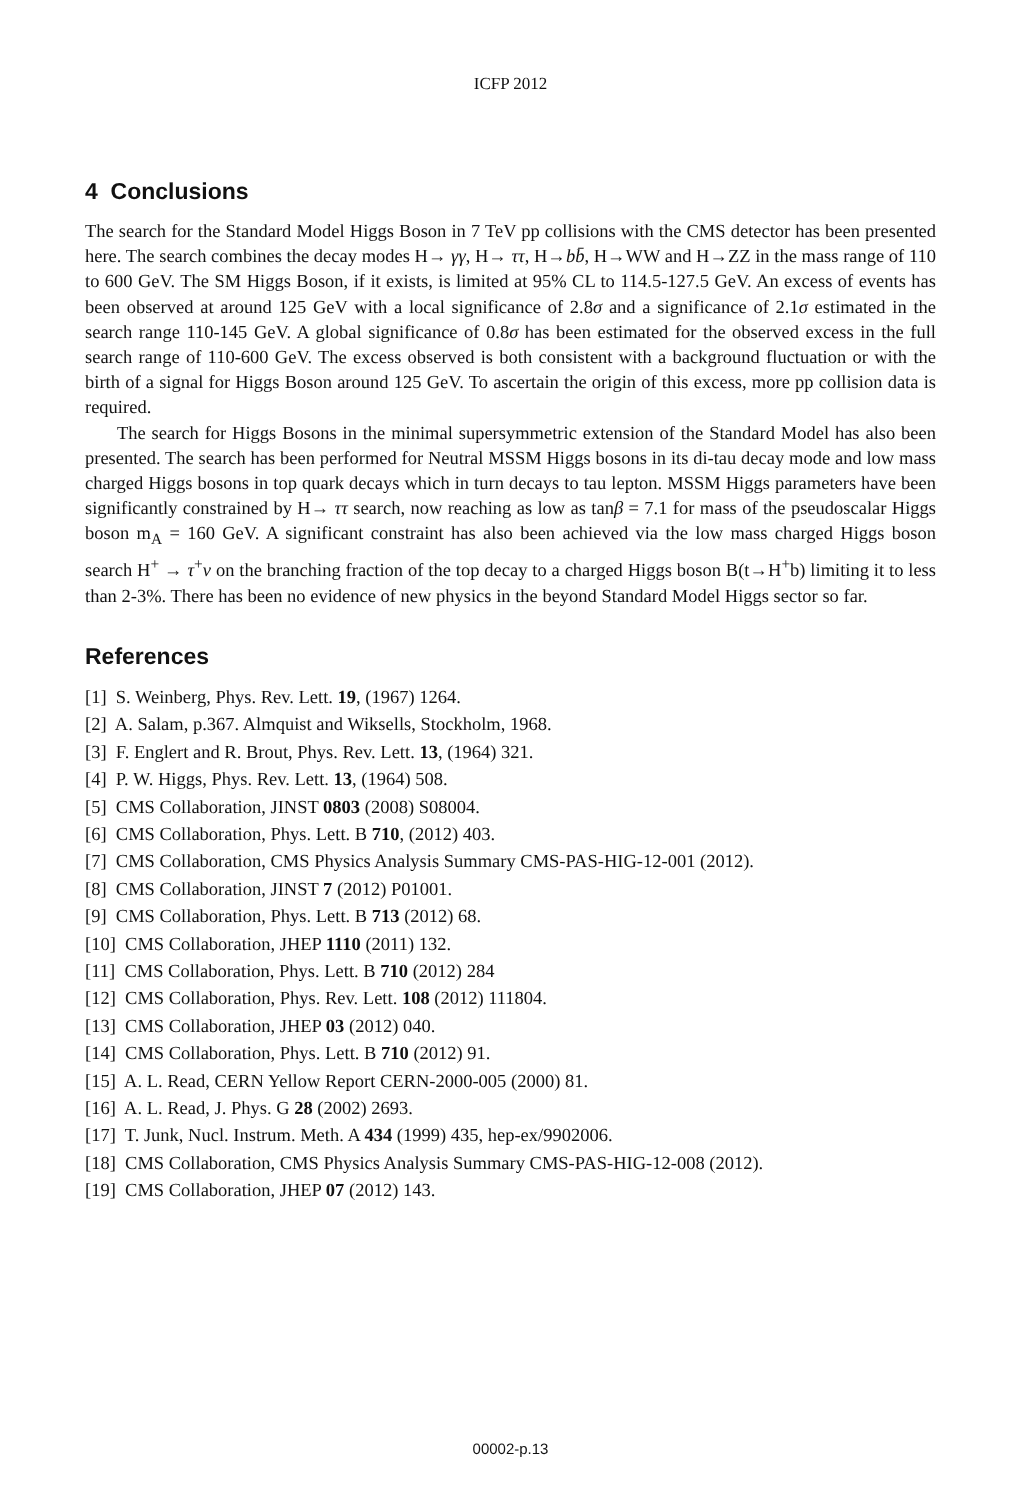ICFP 2012
4 Conclusions
The search for the Standard Model Higgs Boson in 7 TeV pp collisions with the CMS detector has been presented here. The search combines the decay modes H→ γγ, H→ ττ, H→bb̄, H→WW and H→ZZ in the mass range of 110 to 600 GeV. The SM Higgs Boson, if it exists, is limited at 95% CL to 114.5-127.5 GeV. An excess of events has been observed at around 125 GeV with a local significance of 2.8σ and a significance of 2.1σ estimated in the search range 110-145 GeV. A global significance of 0.8σ has been estimated for the observed excess in the full search range of 110-600 GeV. The excess observed is both consistent with a background fluctuation or with the birth of a signal for Higgs Boson around 125 GeV. To ascertain the origin of this excess, more pp collision data is required.
The search for Higgs Bosons in the minimal supersymmetric extension of the Standard Model has also been presented. The search has been performed for Neutral MSSM Higgs bosons in its di-tau decay mode and low mass charged Higgs bosons in top quark decays which in turn decays to tau lepton. MSSM Higgs parameters have been significantly constrained by H→ ττ search, now reaching as low as tanβ = 7.1 for mass of the pseudoscalar Higgs boson m<sub>A</sub> = 160 GeV. A significant constraint has also been achieved via the low mass charged Higgs boson search H<sup>+</sup> → τ<sup>+</sup>ν on the branching fraction of the top decay to a charged Higgs boson B(t→H<sup>+</sup>b) limiting it to less than 2-3%. There has been no evidence of new physics in the beyond Standard Model Higgs sector so far.
References
[1] S. Weinberg, Phys. Rev. Lett. 19, (1967) 1264.
[2] A. Salam, p.367. Almquist and Wiksells, Stockholm, 1968.
[3] F. Englert and R. Brout, Phys. Rev. Lett. 13, (1964) 321.
[4] P. W. Higgs, Phys. Rev. Lett. 13, (1964) 508.
[5] CMS Collaboration, JINST 0803 (2008) S08004.
[6] CMS Collaboration, Phys. Lett. B 710, (2012) 403.
[7] CMS Collaboration, CMS Physics Analysis Summary CMS-PAS-HIG-12-001 (2012).
[8] CMS Collaboration, JINST 7 (2012) P01001.
[9] CMS Collaboration, Phys. Lett. B 713 (2012) 68.
[10] CMS Collaboration, JHEP 1110 (2011) 132.
[11] CMS Collaboration, Phys. Lett. B 710 (2012) 284
[12] CMS Collaboration, Phys. Rev. Lett. 108 (2012) 111804.
[13] CMS Collaboration, JHEP 03 (2012) 040.
[14] CMS Collaboration, Phys. Lett. B 710 (2012) 91.
[15] A. L. Read, CERN Yellow Report CERN-2000-005 (2000) 81.
[16] A. L. Read, J. Phys. G 28 (2002) 2693.
[17] T. Junk, Nucl. Instrum. Meth. A 434 (1999) 435, hep-ex/9902006.
[18] CMS Collaboration, CMS Physics Analysis Summary CMS-PAS-HIG-12-008 (2012).
[19] CMS Collaboration, JHEP 07 (2012) 143.
00002-p.13